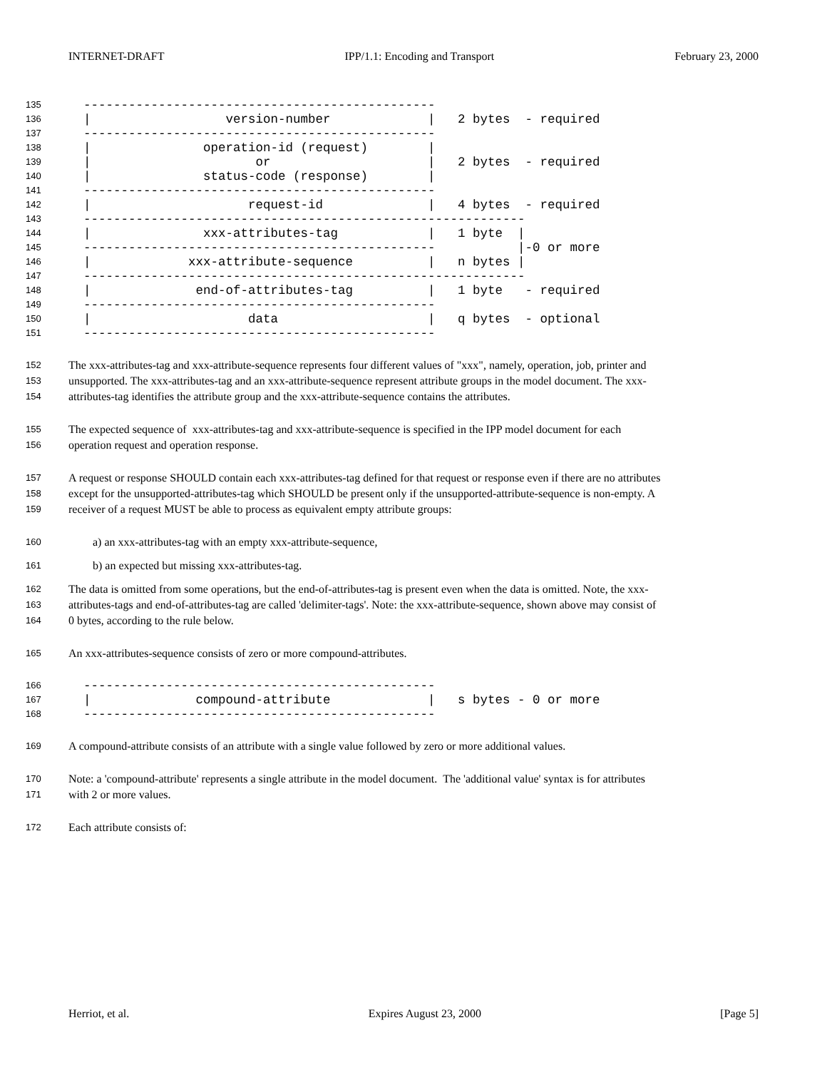INTERNET-DRAFT IPP/1.1: Encoding and Transport February 23, 2000
135 -----------------------------------------------
136 | version-number | 2 bytes - required
137 -----------------------------------------------
138 | operation-id (request) |
139 | or | 2 bytes - required
140 | status-code (response) |
141 -----------------------------------------------
142 | request-id | 4 bytes - required
143 -----------------------------------------------------------
144 | xxx-attributes-tag | 1 byte |
145 ----------------------------------------------- |-0 or more
146 | xxx-attribute-sequence | n bytes |
147 -----------------------------------------------------------
148 | end-of-attributes-tag | 1 byte - required
149 -----------------------------------------------
150 | data | q bytes - optional
151 -----------------------------------------------
152
153
154
The xxx-attributes-tag and xxx-attribute-sequence represents four different values of "xxx", namely, operation, job, printer and
unsupported. The xxx-attributes-tag and an xxx-attribute-sequence represent attribute groups in the model document. The xxx-
attributes-tag identifies the attribute group and the xxx-attribute-sequence contains the attributes.
155
156
The expected sequence of xxx-attributes-tag and xxx-attribute-sequence is specified in the IPP model document for each
operation request and operation response.
157
158
159
A request or response SHOULD contain each xxx-attributes-tag defined for that request or response even if there are no attributes
except for the unsupported-attributes-tag which SHOULD be present only if the unsupported-attribute-sequence is non-empty. A
receiver of a request MUST be able to process as equivalent empty attribute groups:
160
a) an xxx-attributes-tag with an empty xxx-attribute-sequence,
161
b) an expected but missing xxx-attributes-tag.
162
163
164
The data is omitted from some operations, but the end-of-attributes-tag is present even when the data is omitted. Note, the xxx-
attributes-tags and end-of-attributes-tag are called 'delimiter-tags'. Note: the xxx-attribute-sequence, shown above may consist of
0 bytes, according to the rule below.
165
An xxx-attributes-sequence consists of zero or more compound-attributes.
166 -----------------------------------------------
167 | compound-attribute | s bytes - 0 or more
168 -----------------------------------------------
169
A compound-attribute consists of an attribute with a single value followed by zero or more additional values.
170
171
Note: a 'compound-attribute' represents a single attribute in the model document. The 'additional value' syntax is for attributes
with 2 or more values.
172
Each attribute consists of:
Herriot, et al. Expires August 23, 2000 [Page 5]